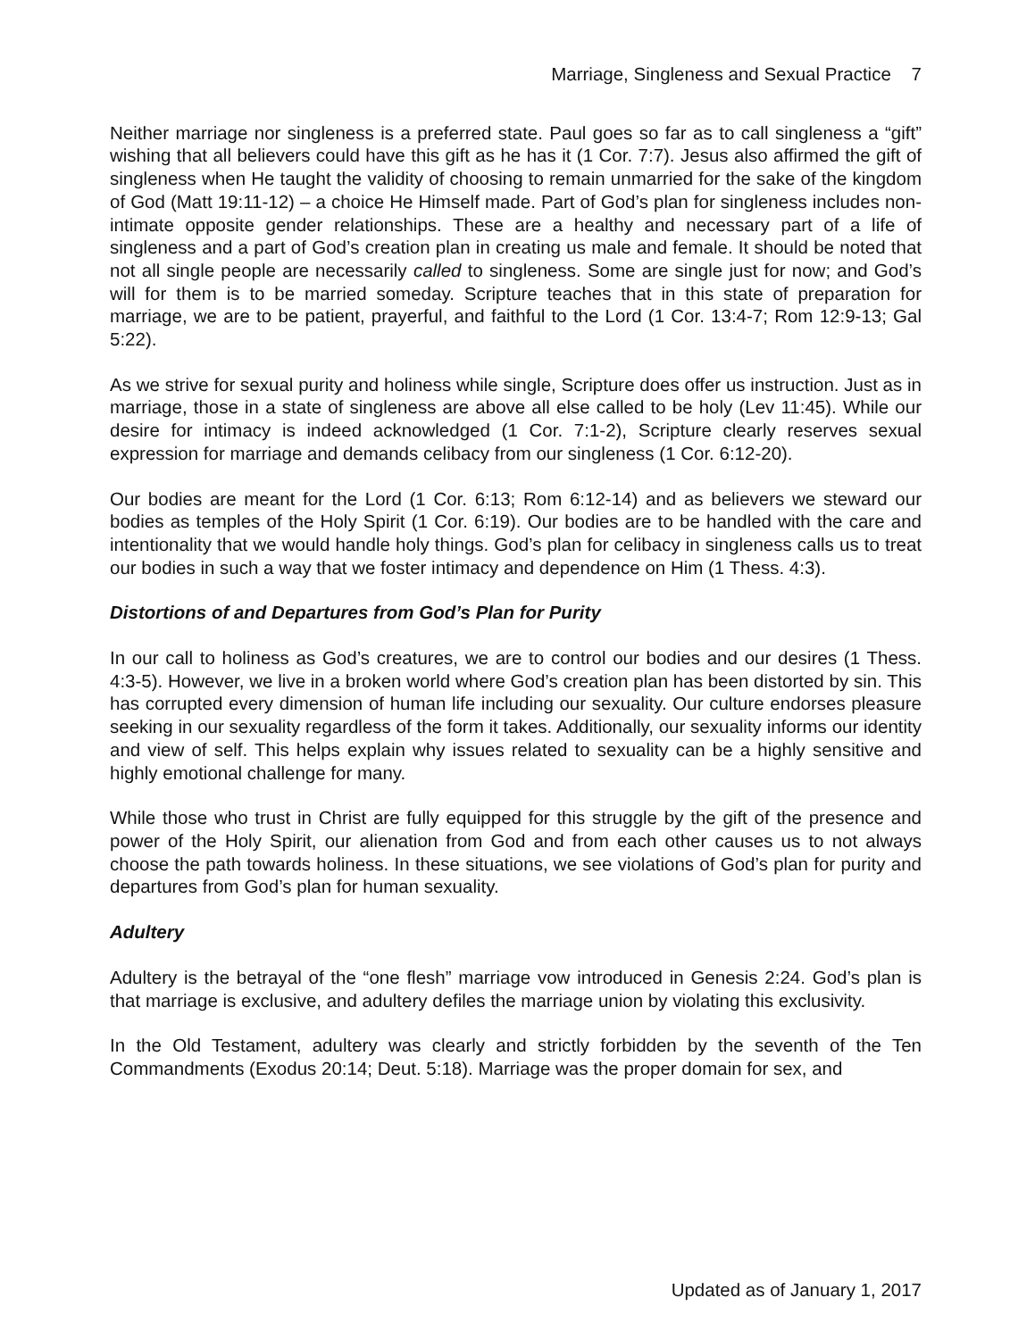Marriage, Singleness and Sexual Practice 7
Neither marriage nor singleness is a preferred state. Paul goes so far as to call singleness a “gift” wishing that all believers could have this gift as he has it (1 Cor. 7:7). Jesus also affirmed the gift of singleness when He taught the validity of choosing to remain unmarried for the sake of the kingdom of God (Matt 19:11-12) – a choice He Himself made. Part of God’s plan for singleness includes non-intimate opposite gender relationships. These are a healthy and necessary part of a life of singleness and a part of God’s creation plan in creating us male and female. It should be noted that not all single people are necessarily called to singleness. Some are single just for now; and God’s will for them is to be married someday. Scripture teaches that in this state of preparation for marriage, we are to be patient, prayerful, and faithful to the Lord (1 Cor. 13:4-7; Rom 12:9-13; Gal 5:22).
As we strive for sexual purity and holiness while single, Scripture does offer us instruction. Just as in marriage, those in a state of singleness are above all else called to be holy (Lev 11:45). While our desire for intimacy is indeed acknowledged (1 Cor. 7:1-2), Scripture clearly reserves sexual expression for marriage and demands celibacy from our singleness (1 Cor. 6:12-20).
Our bodies are meant for the Lord (1 Cor. 6:13; Rom 6:12-14) and as believers we steward our bodies as temples of the Holy Spirit (1 Cor. 6:19). Our bodies are to be handled with the care and intentionality that we would handle holy things. God’s plan for celibacy in singleness calls us to treat our bodies in such a way that we foster intimacy and dependence on Him (1 Thess. 4:3).
Distortions of and Departures from God’s Plan for Purity
In our call to holiness as God’s creatures, we are to control our bodies and our desires (1 Thess. 4:3-5). However, we live in a broken world where God’s creation plan has been distorted by sin. This has corrupted every dimension of human life including our sexuality. Our culture endorses pleasure seeking in our sexuality regardless of the form it takes. Additionally, our sexuality informs our identity and view of self. This helps explain why issues related to sexuality can be a highly sensitive and highly emotional challenge for many.
While those who trust in Christ are fully equipped for this struggle by the gift of the presence and power of the Holy Spirit, our alienation from God and from each other causes us to not always choose the path towards holiness. In these situations, we see violations of God’s plan for purity and departures from God’s plan for human sexuality.
Adultery
Adultery is the betrayal of the “one flesh” marriage vow introduced in Genesis 2:24. God’s plan is that marriage is exclusive, and adultery defiles the marriage union by violating this exclusivity.
In the Old Testament, adultery was clearly and strictly forbidden by the seventh of the Ten Commandments (Exodus 20:14; Deut. 5:18). Marriage was the proper domain for sex, and
Updated as of January 1, 2017